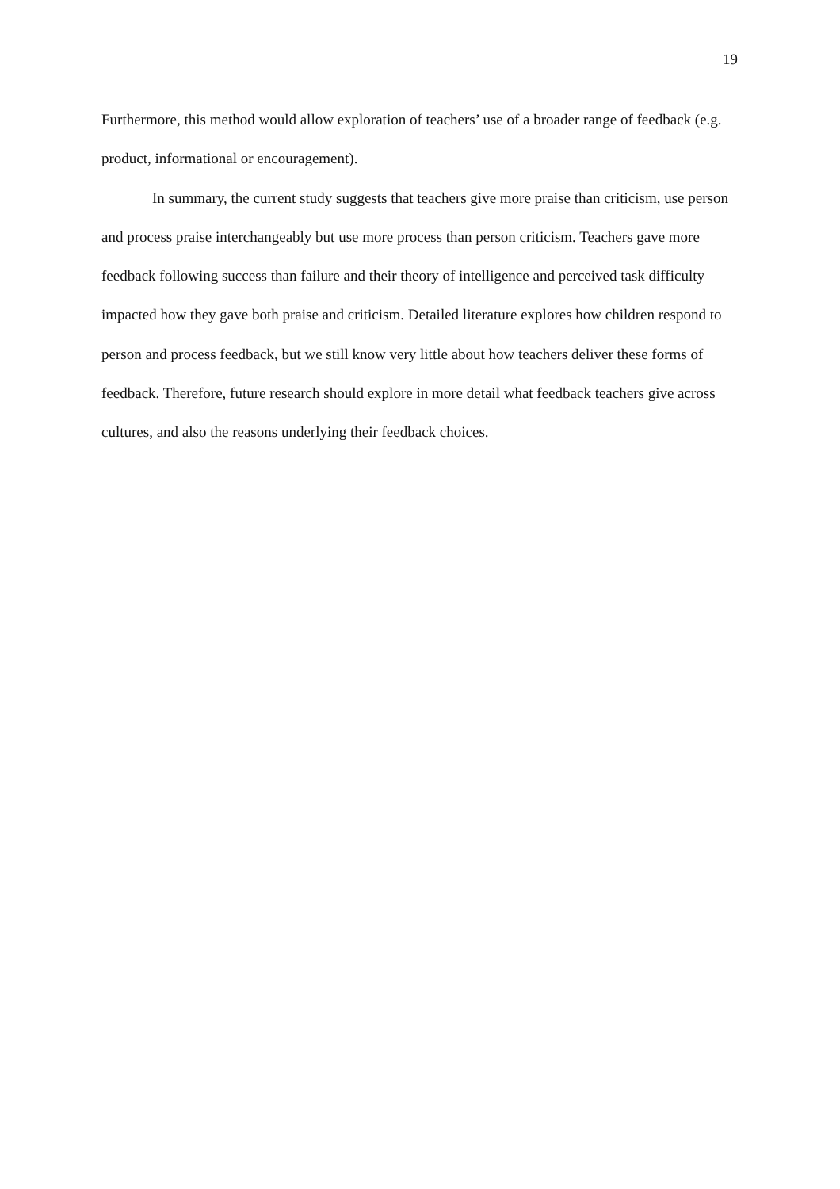19
Furthermore, this method would allow exploration of teachers’ use of a broader range of feedback (e.g. product, informational or encouragement).
In summary, the current study suggests that teachers give more praise than criticism, use person and process praise interchangeably but use more process than person criticism. Teachers gave more feedback following success than failure and their theory of intelligence and perceived task difficulty impacted how they gave both praise and criticism. Detailed literature explores how children respond to person and process feedback, but we still know very little about how teachers deliver these forms of feedback. Therefore, future research should explore in more detail what feedback teachers give across cultures, and also the reasons underlying their feedback choices.